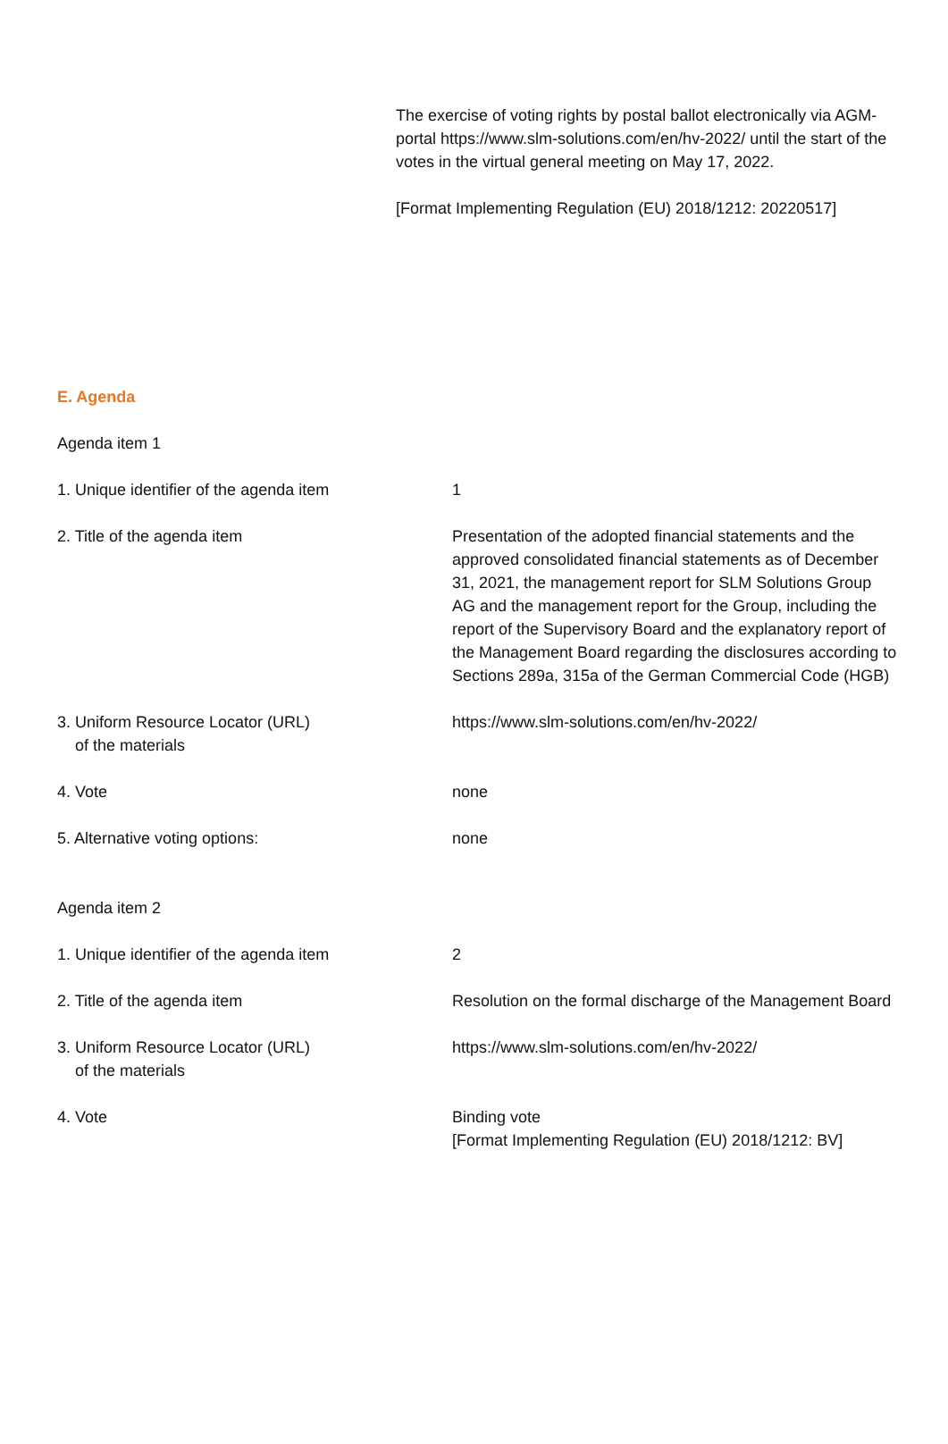The exercise of voting rights by postal ballot electronically via AGM-portal https://www.slm-solutions.com/en/hv-2022/ until the start of the votes in the virtual general meeting on May 17, 2022.
[Format Implementing Regulation (EU) 2018/1212: 20220517]
E. Agenda
Agenda item 1
| 1. Unique identifier of the agenda item | 1 |
| 2. Title of the agenda item | Presentation of the adopted financial statements and the approved consolidated financial statements as of December 31, 2021, the management report for SLM Solutions Group AG and the management report for the Group, including the report of the Supervisory Board and the explanatory report of the Management Board regarding the disclosures according to Sections 289a, 315a of the German Commercial Code (HGB) |
| 3. Uniform Resource Locator (URL) of the materials | https://www.slm-solutions.com/en/hv-2022/ |
| 4. Vote | none |
| 5. Alternative voting options: | none |
Agenda item 2
| 1. Unique identifier of the agenda item | 2 |
| 2. Title of the agenda item | Resolution on the formal discharge of the Management Board |
| 3. Uniform Resource Locator (URL) of the materials | https://www.slm-solutions.com/en/hv-2022/ |
| 4. Vote | Binding vote [Format Implementing Regulation (EU) 2018/1212: BV] |